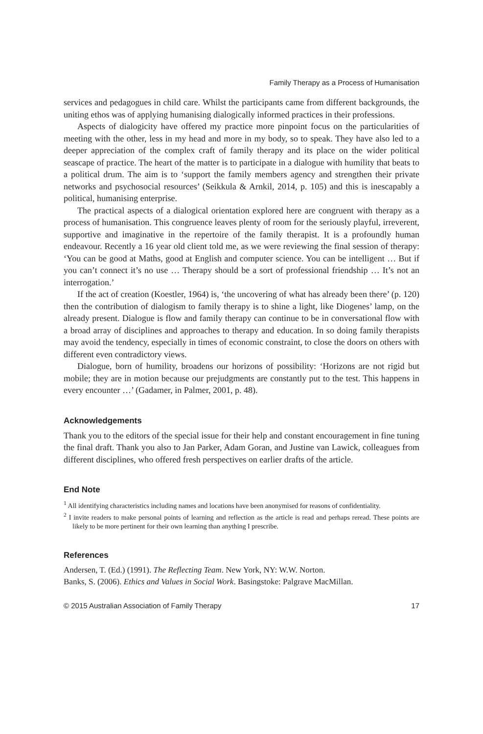Family Therapy as a Process of Humanisation
services and pedagogues in child care. Whilst the participants came from different backgrounds, the uniting ethos was of applying humanising dialogically informed practices in their professions.
Aspects of dialogicity have offered my practice more pinpoint focus on the particularities of meeting with the other, less in my head and more in my body, so to speak. They have also led to a deeper appreciation of the complex craft of family therapy and its place on the wider political seascape of practice. The heart of the matter is to participate in a dialogue with humility that beats to a political drum. The aim is to ‘support the family members agency and strengthen their private networks and psychosocial resources’ (Seikkula & Arnkil, 2014, p. 105) and this is inescapably a political, humanising enterprise.
The practical aspects of a dialogical orientation explored here are congruent with therapy as a process of humanisation. This congruence leaves plenty of room for the seriously playful, irreverent, supportive and imaginative in the repertoire of the family therapist. It is a profoundly human endeavour. Recently a 16 year old client told me, as we were reviewing the final session of therapy: ‘You can be good at Maths, good at English and computer science. You can be intelligent … But if you can’t connect it’s no use … Therapy should be a sort of professional friendship … It’s not an interrogation.’
If the act of creation (Koestler, 1964) is, ‘the uncovering of what has already been there’ (p. 120) then the contribution of dialogism to family therapy is to shine a light, like Diogenes’ lamp, on the already present. Dialogue is flow and family therapy can continue to be in conversational flow with a broad array of disciplines and approaches to therapy and education. In so doing family therapists may avoid the tendency, especially in times of economic constraint, to close the doors on others with different even contradictory views.
Dialogue, born of humility, broadens our horizons of possibility: ‘Horizons are not rigid but mobile; they are in motion because our prejudgments are constantly put to the test. This happens in every encounter …’ (Gadamer, in Palmer, 2001, p. 48).
Acknowledgements
Thank you to the editors of the special issue for their help and constant encouragement in fine tuning the final draft. Thank you also to Jan Parker, Adam Goran, and Justine van Lawick, colleagues from different disciplines, who offered fresh perspectives on earlier drafts of the article.
End Note
<sup>1</sup> All identifying characteristics including names and locations have been anonymised for reasons of confidentiality.
<sup>2</sup> I invite readers to make personal points of learning and reflection as the article is read and perhaps reread. These points are likely to be more pertinent for their own learning than anything I prescribe.
References
Andersen, T. (Ed.) (1991). The Reflecting Team. New York, NY: W.W. Norton.
Banks, S. (2006). Ethics and Values in Social Work. Basingstoke: Palgrave MacMillan.
© 2015 Australian Association of Family Therapy 17